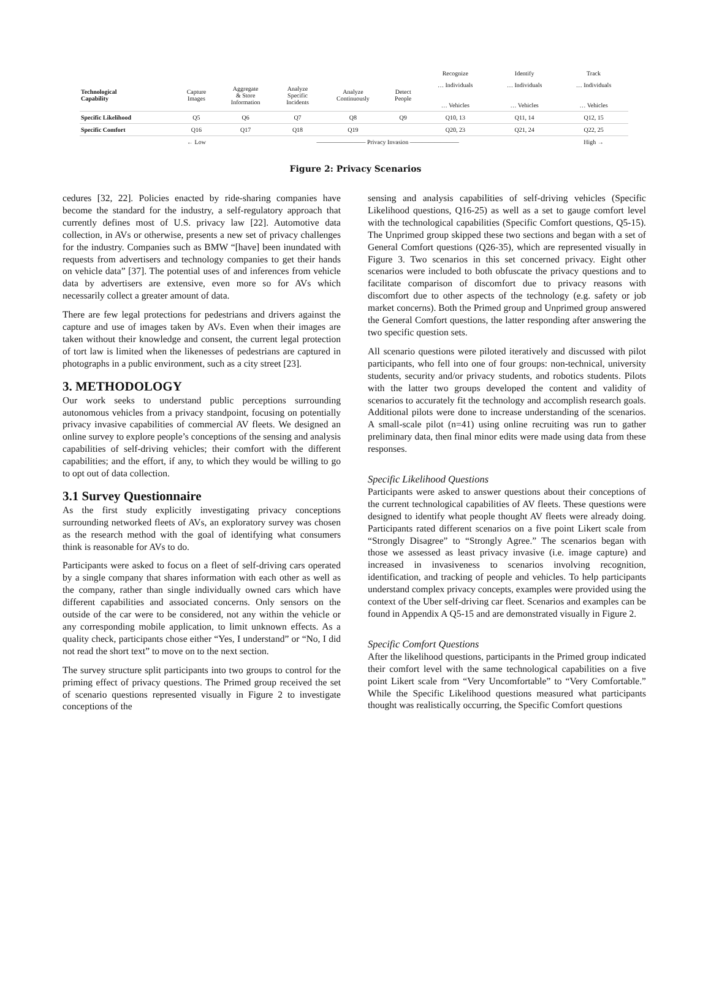| | | | | | | Recognize | Identify | Track |
| Technological Capability | Capture Images | Aggregate & Store Information | Analyze Specific Incidents | Analyze Continuously | Detect People | … Individuals … Vehicles | … Individuals … Vehicles | … Individuals … Vehicles |
| Specific Likelihood | Q5 | Q6 | Q7 | Q8 | Q9 | Q10, 13 | Q11, 14 | Q12, 15 |
| Specific Comfort | Q16 | Q17 | Q18 | Q19 | | Q20, 23 | Q21, 24 | Q22, 25 |
| | ← Low | ———————— Privacy Invasion ———————— | | | | | | High → |
Figure 2: Privacy Scenarios
cedures [32, 22]. Policies enacted by ride-sharing companies have become the standard for the industry, a self-regulatory approach that currently defines most of U.S. privacy law [22]. Automotive data collection, in AVs or otherwise, presents a new set of privacy challenges for the industry. Companies such as BMW “[have] been inundated with requests from advertisers and technology companies to get their hands on vehicle data” [37]. The potential uses of and inferences from vehicle data by advertisers are extensive, even more so for AVs which necessarily collect a greater amount of data.
There are few legal protections for pedestrians and drivers against the capture and use of images taken by AVs. Even when their images are taken without their knowledge and consent, the current legal protection of tort law is limited when the likenesses of pedestrians are captured in photographs in a public environment, such as a city street [23].
3. METHODOLOGY
Our work seeks to understand public perceptions surrounding autonomous vehicles from a privacy standpoint, focusing on potentially privacy invasive capabilities of commercial AV fleets. We designed an online survey to explore people’s conceptions of the sensing and analysis capabilities of self-driving vehicles; their comfort with the different capabilities; and the effort, if any, to which they would be willing to go to opt out of data collection.
3.1 Survey Questionnaire
As the first study explicitly investigating privacy conceptions surrounding networked fleets of AVs, an exploratory survey was chosen as the research method with the goal of identifying what consumers think is reasonable for AVs to do.
Participants were asked to focus on a fleet of self-driving cars operated by a single company that shares information with each other as well as the company, rather than single individually owned cars which have different capabilities and associated concerns. Only sensors on the outside of the car were to be considered, not any within the vehicle or any corresponding mobile application, to limit unknown effects. As a quality check, participants chose either “Yes, I understand” or “No, I did not read the short text” to move on to the next section.
The survey structure split participants into two groups to control for the priming effect of privacy questions. The Primed group received the set of scenario questions represented visually in Figure 2 to investigate conceptions of the
sensing and analysis capabilities of self-driving vehicles (Specific Likelihood questions, Q16-25) as well as a set to gauge comfort level with the technological capabilities (Specific Comfort questions, Q5-15). The Unprimed group skipped these two sections and began with a set of General Comfort questions (Q26-35), which are represented visually in Figure 3. Two scenarios in this set concerned privacy. Eight other scenarios were included to both obfuscate the privacy questions and to facilitate comparison of discomfort due to privacy reasons with discomfort due to other aspects of the technology (e.g. safety or job market concerns). Both the Primed group and Unprimed group answered the General Comfort questions, the latter responding after answering the two specific question sets.
All scenario questions were piloted iteratively and discussed with pilot participants, who fell into one of four groups: non-technical, university students, security and/or privacy students, and robotics students. Pilots with the latter two groups developed the content and validity of scenarios to accurately fit the technology and accomplish research goals. Additional pilots were done to increase understanding of the scenarios. A small-scale pilot (n=41) using online recruiting was run to gather preliminary data, then final minor edits were made using data from these responses.
Specific Likelihood Questions
Participants were asked to answer questions about their conceptions of the current technological capabilities of AV fleets. These questions were designed to identify what people thought AV fleets were already doing. Participants rated different scenarios on a five point Likert scale from “Strongly Disagree” to “Strongly Agree.” The scenarios began with those we assessed as least privacy invasive (i.e. image capture) and increased in invasiveness to scenarios involving recognition, identification, and tracking of people and vehicles. To help participants understand complex privacy concepts, examples were provided using the context of the Uber self-driving car fleet. Scenarios and examples can be found in Appendix A Q5-15 and are demonstrated visually in Figure 2.
Specific Comfort Questions
After the likelihood questions, participants in the Primed group indicated their comfort level with the same technological capabilities on a five point Likert scale from “Very Uncomfortable” to “Very Comfortable.” While the Specific Likelihood questions measured what participants thought was realistically occurring, the Specific Comfort questions